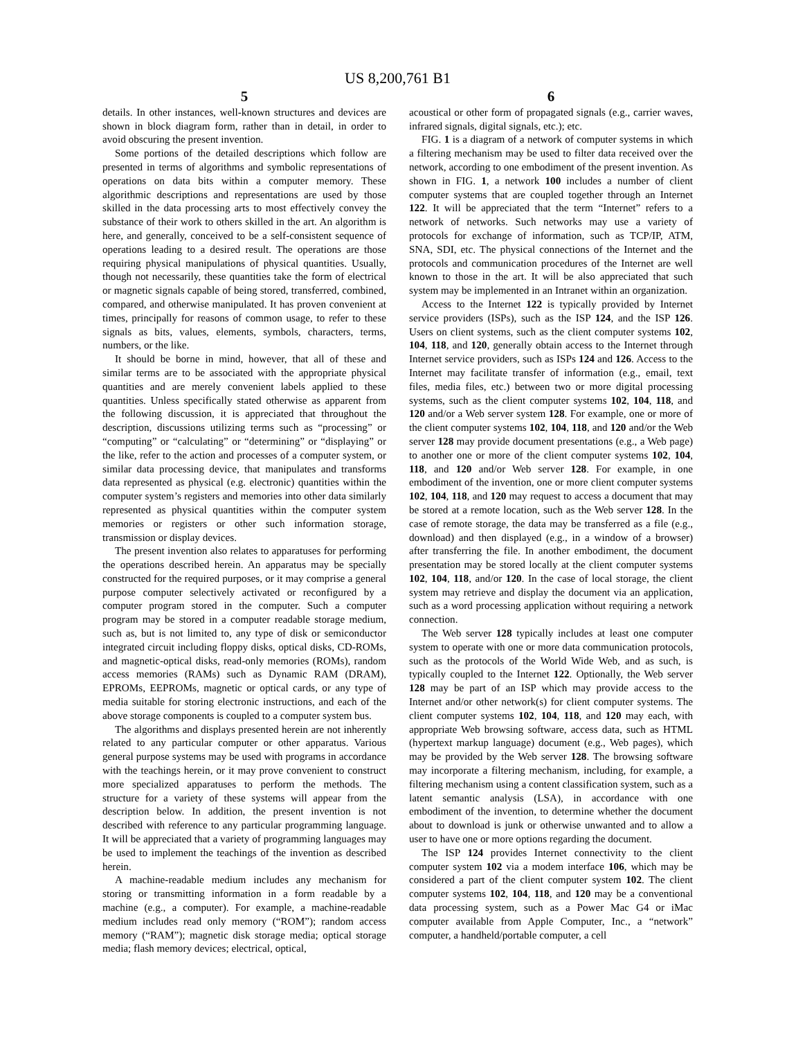US 8,200,761 B1
5
details. In other instances, well-known structures and devices are shown in block diagram form, rather than in detail, in order to avoid obscuring the present invention.
Some portions of the detailed descriptions which follow are presented in terms of algorithms and symbolic representations of operations on data bits within a computer memory. These algorithmic descriptions and representations are used by those skilled in the data processing arts to most effectively convey the substance of their work to others skilled in the art. An algorithm is here, and generally, conceived to be a self-consistent sequence of operations leading to a desired result. The operations are those requiring physical manipulations of physical quantities. Usually, though not necessarily, these quantities take the form of electrical or magnetic signals capable of being stored, transferred, combined, compared, and otherwise manipulated. It has proven convenient at times, principally for reasons of common usage, to refer to these signals as bits, values, elements, symbols, characters, terms, numbers, or the like.
It should be borne in mind, however, that all of these and similar terms are to be associated with the appropriate physical quantities and are merely convenient labels applied to these quantities. Unless specifically stated otherwise as apparent from the following discussion, it is appreciated that throughout the description, discussions utilizing terms such as “processing” or “computing” or “calculating” or “determining” or “displaying” or the like, refer to the action and processes of a computer system, or similar data processing device, that manipulates and transforms data represented as physical (e.g. electronic) quantities within the computer system’s registers and memories into other data similarly represented as physical quantities within the computer system memories or registers or other such information storage, transmission or display devices.
The present invention also relates to apparatuses for performing the operations described herein. An apparatus may be specially constructed for the required purposes, or it may comprise a general purpose computer selectively activated or reconfigured by a computer program stored in the computer. Such a computer program may be stored in a computer readable storage medium, such as, but is not limited to, any type of disk or semiconductor integrated circuit including floppy disks, optical disks, CD-ROMs, and magnetic-optical disks, read-only memories (ROMs), random access memories (RAMs) such as Dynamic RAM (DRAM), EPROMs, EEPROMs, magnetic or optical cards, or any type of media suitable for storing electronic instructions, and each of the above storage components is coupled to a computer system bus.
The algorithms and displays presented herein are not inherently related to any particular computer or other apparatus. Various general purpose systems may be used with programs in accordance with the teachings herein, or it may prove convenient to construct more specialized apparatuses to perform the methods. The structure for a variety of these systems will appear from the description below. In addition, the present invention is not described with reference to any particular programming language. It will be appreciated that a variety of programming languages may be used to implement the teachings of the invention as described herein.
A machine-readable medium includes any mechanism for storing or transmitting information in a form readable by a machine (e.g., a computer). For example, a machine-readable medium includes read only memory (“ROM”); random access memory (“RAM”); magnetic disk storage media; optical storage media; flash memory devices; electrical, optical,
6
acoustical or other form of propagated signals (e.g., carrier waves, infrared signals, digital signals, etc.); etc.
FIG. 1 is a diagram of a network of computer systems in which a filtering mechanism may be used to filter data received over the network, according to one embodiment of the present invention. As shown in FIG. 1, a network 100 includes a number of client computer systems that are coupled together through an Internet 122. It will be appreciated that the term “Internet” refers to a network of networks. Such networks may use a variety of protocols for exchange of information, such as TCP/IP, ATM, SNA, SDI, etc. The physical connections of the Internet and the protocols and communication procedures of the Internet are well known to those in the art. It will be also appreciated that such system may be implemented in an Intranet within an organization.
Access to the Internet 122 is typically provided by Internet service providers (ISPs), such as the ISP 124, and the ISP 126. Users on client systems, such as the client computer systems 102, 104, 118, and 120, generally obtain access to the Internet through Internet service providers, such as ISPs 124 and 126. Access to the Internet may facilitate transfer of information (e.g., email, text files, media files, etc.) between two or more digital processing systems, such as the client computer systems 102, 104, 118, and 120 and/or a Web server system 128. For example, one or more of the client computer systems 102, 104, 118, and 120 and/or the Web server 128 may provide document presentations (e.g., a Web page) to another one or more of the client computer systems 102, 104, 118, and 120 and/or Web server 128. For example, in one embodiment of the invention, one or more client computer systems 102, 104, 118, and 120 may request to access a document that may be stored at a remote location, such as the Web server 128. In the case of remote storage, the data may be transferred as a file (e.g., download) and then displayed (e.g., in a window of a browser) after transferring the file. In another embodiment, the document presentation may be stored locally at the client computer systems 102, 104, 118, and/or 120. In the case of local storage, the client system may retrieve and display the document via an application, such as a word processing application without requiring a network connection.
The Web server 128 typically includes at least one computer system to operate with one or more data communication protocols, such as the protocols of the World Wide Web, and as such, is typically coupled to the Internet 122. Optionally, the Web server 128 may be part of an ISP which may provide access to the Internet and/or other network(s) for client computer systems. The client computer systems 102, 104, 118, and 120 may each, with appropriate Web browsing software, access data, such as HTML (hypertext markup language) document (e.g., Web pages), which may be provided by the Web server 128. The browsing software may incorporate a filtering mechanism, including, for example, a filtering mechanism using a content classification system, such as a latent semantic analysis (LSA), in accordance with one embodiment of the invention, to determine whether the document about to download is junk or otherwise unwanted and to allow a user to have one or more options regarding the document.
The ISP 124 provides Internet connectivity to the client computer system 102 via a modem interface 106, which may be considered a part of the client computer system 102. The client computer systems 102, 104, 118, and 120 may be a conventional data processing system, such as a Power Mac G4 or iMac computer available from Apple Computer, Inc., a “network” computer, a handheld/portable computer, a cell